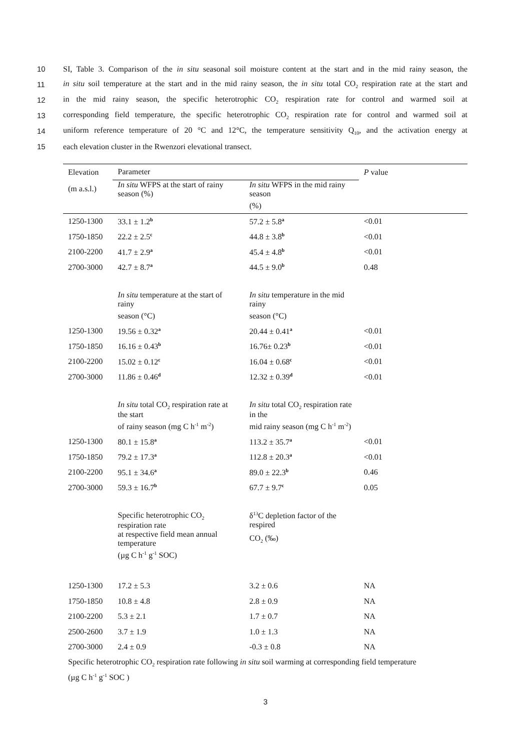10 SI, Table 3. Comparison of the in situ seasonal soil moisture content at the start and in the mid rainy season, the
11 in situ soil temperature at the start and in the mid rainy season, the in situ total CO<sub>2</sub> respiration rate at the start and
12 in the mid rainy season, the specific heterotrophic CO<sub>2</sub> respiration rate for control and warmed soil at
13 corresponding field temperature, the specific heterotrophic CO<sub>2</sub> respiration rate for control and warmed soil at
14 uniform reference temperature of 20 °C and 12°C, the temperature sensitivity Q<sub>10</sub>, and the activation energy at
15 each elevation cluster in the Rwenzori elevational transect.
| Elevation | Parameter | | P value |
| --- | --- | --- | --- |
| (m a.s.l.) | In situ WFPS at the start of rainy season (%) | In situ WFPS in the mid rainy season | |
| | | (%) | |
| 1250-1300 | 33.1 ± 1.2<sup>b</sup> | 57.2 ± 5.8<sup>a</sup> | <0.01 |
| 1750-1850 | 22.2 ± 2.5<sup>c</sup> | 44.8 ± 3.8<sup>b</sup> | <0.01 |
| 2100-2200 | 41.7 ± 2.9<sup>a</sup> | 45.4 ± 4.8<sup>b</sup> | <0.01 |
| 2700-3000 | 42.7 ± 8.7<sup>a</sup> | 44.5 ± 9.0<sup>b</sup> | 0.48 |
| | In situ temperature at the start of rainy | In situ temperature in the mid rainy | |
| | season (°C) | season (°C) | |
| 1250-1300 | 19.56 ± 0.32<sup>a</sup> | 20.44 ± 0.41<sup>a</sup> | <0.01 |
| 1750-1850 | 16.16 ± 0.43<sup>b</sup> | 16.76± 0.23<sup>b</sup> | <0.01 |
| 2100-2200 | 15.02 ± 0.12<sup>c</sup> | 16.04 ± 0.68<sup>c</sup> | <0.01 |
| 2700-3000 | 11.86 ± 0.46<sup>d</sup> | 12.32 ± 0.39<sup>d</sup> | <0.01 |
| | In situ total CO<sub>2</sub> respiration rate at the start | In situ total CO<sub>2</sub> respiration rate in the | |
| | of rainy season (mg C h<sup>-1</sup> m<sup>-2</sup>) | mid rainy season (mg C h<sup>-1</sup> m<sup>-2</sup>) | |
| 1250-1300 | 80.1 ± 15.8<sup>a</sup> | 113.2 ± 35.7<sup>a</sup> | <0.01 |
| 1750-1850 | 79.2 ± 17.3<sup>a</sup> | 112.8 ± 20.3<sup>a</sup> | <0.01 |
| 2100-2200 | 95.1 ± 34.6<sup>a</sup> | 89.0 ± 22.3<sup>b</sup> | 0.46 |
| 2700-3000 | 59.3 ± 16.7<sup>b</sup> | 67.7 ± 9.7<sup>c</sup> | 0.05 |
| | Specific heterotrophic CO<sub>2</sub> respiration rate | δ<sup>13</sup>C depletion factor of the respired | |
| | at respective field mean annual temperature | CO<sub>2</sub> (‰) | |
| | (µg C h<sup>-1</sup> g<sup>-1</sup> SOC) | | |
| 1250-1300 | 17.2 ± 5.3 | 3.2 ± 0.6 | NA |
| 1750-1850 | 10.8 ± 4.8 | 2.8 ± 0.9 | NA |
| 2100-2200 | 5.3 ± 2.1 | 1.7 ± 0.7 | NA |
| 2500-2600 | 3.7 ± 1.9 | 1.0 ± 1.3 | NA |
| 2700-3000 | 2.4 ± 0.9 | -0.3 ± 0.8 | NA |
| Specific heterotrophic CO<sub>2</sub> respiration rate following in situ soil warming at corresponding field temperature | | | |
| (µg C h<sup>-1</sup> g<sup>-1</sup> SOC ) | | | |
3